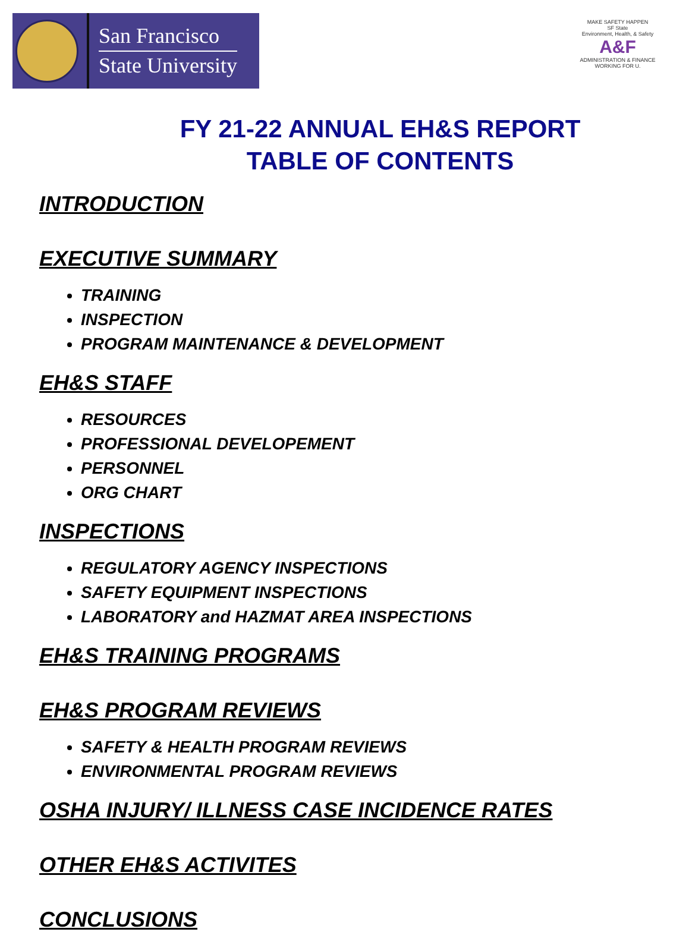San Francisco
State University
MAKE SAFETY HAPPEN
SF State
Environment, Health, & Safety
A&F
ADMINISTRATION & FINANCE
WORKING FOR U.
FY 21-22 ANNUAL EH&S REPORT
TABLE OF CONTENTS
INTRODUCTION
EXECUTIVE SUMMARY
TRAINING
INSPECTION
PROGRAM MAINTENANCE & DEVELOPMENT
EH&S STAFF
RESOURCES
PROFESSIONAL DEVELOPEMENT
PERSONNEL
ORG CHART
INSPECTIONS
REGULATORY AGENCY INSPECTIONS
SAFETY EQUIPMENT INSPECTIONS
LABORATORY and HAZMAT AREA INSPECTIONS
EH&S TRAINING PROGRAMS
EH&S PROGRAM REVIEWS
SAFETY & HEALTH PROGRAM REVIEWS
ENVIRONMENTAL PROGRAM REVIEWS
OSHA INJURY/ ILLNESS CASE INCIDENCE RATES
OTHER EH&S ACTIVITES
CONCLUSIONS